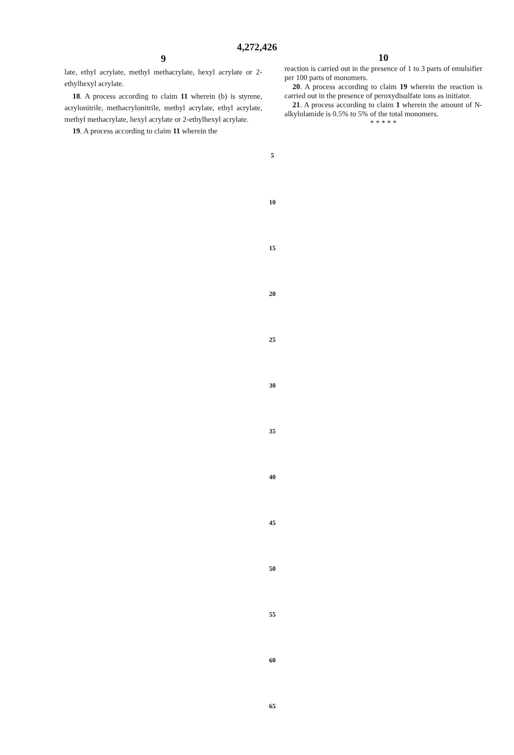4,272,426
9
late, ethyl acrylate, methyl methacrylate, hexyl acrylate or 2-ethylhexyl acrylate.
18. A process according to claim 11 wherein (b) is styrene, acrylonitrile, methacrylonitrile, methyl acrylate, ethyl acrylate, methyl methacrylate, hexyl acrylate or 2-ethylhexyl acrylate.
19. A process according to claim 11 wherein the
5
10
15
20
25
30
35
40
45
50
55
60
65
10
reaction is carried out in the presence of 1 to 3 parts of emulsifier per 100 parts of monomers.
20. A process according to claim 19 wherein the reaction is carried out in the presence of peroxydisulfate ions as initiator.
21. A process according to claim 1 wherein the amount of N-alkylolamide is 0.5% to 5% of the total monomers.
* * * * *